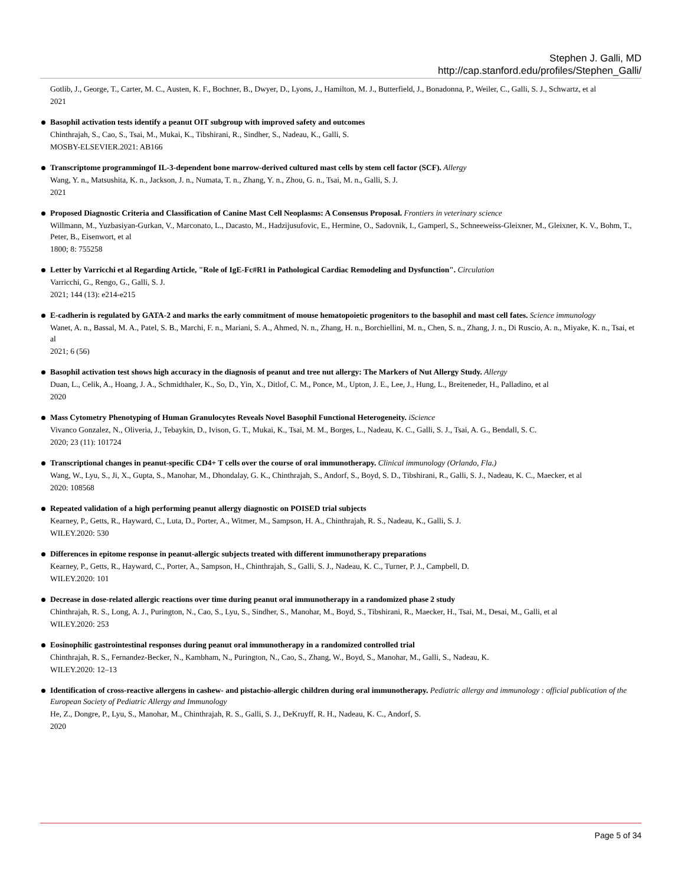Stephen J. Galli, MD
http://cap.stanford.edu/profiles/Stephen_Galli/
Gotlib, J., George, T., Carter, M. C., Austen, K. F., Bochner, B., Dwyer, D., Lyons, J., Hamilton, M. J., Butterfield, J., Bonadonna, P., Weiler, C., Galli, S. J., Schwartz, et al
2021
Basophil activation tests identify a peanut OIT subgroup with improved safety and outcomes
Chinthrajah, S., Cao, S., Tsai, M., Mukai, K., Tibshirani, R., Sindher, S., Nadeau, K., Galli, S.
MOSBY-ELSEVIER.2021: AB166
Transcriptome programmingof IL-3-dependent bone marrow-derived cultured mast cells by stem cell factor (SCF). Allergy
Wang, Y. n., Matsushita, K. n., Jackson, J. n., Numata, T. n., Zhang, Y. n., Zhou, G. n., Tsai, M. n., Galli, S. J.
2021
Proposed Diagnostic Criteria and Classification of Canine Mast Cell Neoplasms: A Consensus Proposal. Frontiers in veterinary science
Willmann, M., Yuzbasiyan-Gurkan, V., Marconato, L., Dacasto, M., Hadzijusufovic, E., Hermine, O., Sadovnik, I., Gamperl, S., Schneeweiss-Gleixner, M., Gleixner, K. V., Bohm, T., Peter, B., Eisenwort, et al
1800; 8: 755258
Letter by Varricchi et al Regarding Article, "Role of IgE-Fc#R1 in Pathological Cardiac Remodeling and Dysfunction". Circulation
Varricchi, G., Rengo, G., Galli, S. J.
2021; 144 (13): e214-e215
E-cadherin is regulated by GATA-2 and marks the early commitment of mouse hematopoietic progenitors to the basophil and mast cell fates. Science immunology
Wanet, A. n., Bassal, M. A., Patel, S. B., Marchi, F. n., Mariani, S. A., Ahmed, N. n., Zhang, H. n., Borchiellini, M. n., Chen, S. n., Zhang, J. n., Di Ruscio, A. n., Miyake, K. n., Tsai, et al
2021; 6 (56)
Basophil activation test shows high accuracy in the diagnosis of peanut and tree nut allergy: The Markers of Nut Allergy Study. Allergy
Duan, L., Celik, A., Hoang, J. A., Schmidthaler, K., So, D., Yin, X., Ditlof, C. M., Ponce, M., Upton, J. E., Lee, J., Hung, L., Breiteneder, H., Palladino, et al
2020
Mass Cytometry Phenotyping of Human Granulocytes Reveals Novel Basophil Functional Heterogeneity. iScience
Vivanco Gonzalez, N., Oliveria, J., Tebaykin, D., Ivison, G. T., Mukai, K., Tsai, M. M., Borges, L., Nadeau, K. C., Galli, S. J., Tsai, A. G., Bendall, S. C.
2020; 23 (11): 101724
Transcriptional changes in peanut-specific CD4+ T cells over the course of oral immunotherapy. Clinical immunology (Orlando, Fla.)
Wang, W., Lyu, S., Ji, X., Gupta, S., Manohar, M., Dhondalay, G. K., Chinthrajah, S., Andorf, S., Boyd, S. D., Tibshirani, R., Galli, S. J., Nadeau, K. C., Maecker, et al
2020: 108568
Repeated validation of a high performing peanut allergy diagnostic on POISED trial subjects
Kearney, P., Getts, R., Hayward, C., Luta, D., Porter, A., Witmer, M., Sampson, H. A., Chinthrajah, R. S., Nadeau, K., Galli, S. J.
WILEY.2020: 530
Differences in epitome response in peanut-allergic subjects treated with different immunotherapy preparations
Kearney, P., Getts, R., Hayward, C., Porter, A., Sampson, H., Chinthrajah, S., Galli, S. J., Nadeau, K. C., Turner, P. J., Campbell, D.
WILEY.2020: 101
Decrease in dose-related allergic reactions over time during peanut oral immunotherapy in a randomized phase 2 study
Chinthrajah, R. S., Long, A. J., Purington, N., Cao, S., Lyu, S., Sindher, S., Manohar, M., Boyd, S., Tibshirani, R., Maecker, H., Tsai, M., Desai, M., Galli, et al
WILEY.2020: 253
Eosinophilic gastrointestinal responses during peanut oral immunotherapy in a randomized controlled trial
Chinthrajah, R. S., Fernandez-Becker, N., Kambham, N., Purington, N., Cao, S., Zhang, W., Boyd, S., Manohar, M., Galli, S., Nadeau, K.
WILEY.2020: 12–13
Identification of cross-reactive allergens in cashew- and pistachio-allergic children during oral immunotherapy. Pediatric allergy and immunology : official publication of the European Society of Pediatric Allergy and Immunology
He, Z., Dongre, P., Lyu, S., Manohar, M., Chinthrajah, R. S., Galli, S. J., DeKruyff, R. H., Nadeau, K. C., Andorf, S.
2020
Page 5 of 34